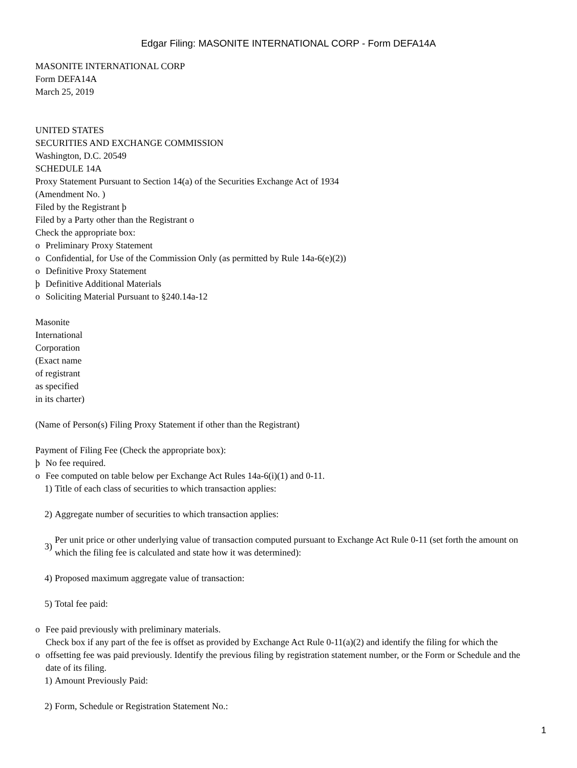Edgar Filing: MASONITE INTERNATIONAL CORP - Form DEFA14A
MASONITE INTERNATIONAL CORP
Form DEFA14A
March 25, 2019
UNITED STATES
SECURITIES AND EXCHANGE COMMISSION
Washington, D.C. 20549
SCHEDULE 14A
Proxy Statement Pursuant to Section 14(a) of the Securities Exchange Act of 1934
(Amendment No. )
Filed by the Registrant þ
Filed by a Party other than the Registrant o
Check the appropriate box:
o Preliminary Proxy Statement
o Confidential, for Use of the Commission Only (as permitted by Rule 14a-6(e)(2))
o Definitive Proxy Statement
þ Definitive Additional Materials
o Soliciting Material Pursuant to §240.14a-12
Masonite
International
Corporation
(Exact name
of registrant
as specified
in its charter)
(Name of Person(s) Filing Proxy Statement if other than the Registrant)
Payment of Filing Fee (Check the appropriate box):
þ No fee required.
o Fee computed on table below per Exchange Act Rules 14a-6(i)(1) and 0-11.
1) Title of each class of securities to which transaction applies:
2) Aggregate number of securities to which transaction applies:
3) Per unit price or other underlying value of transaction computed pursuant to Exchange Act Rule 0-11 (set forth the amount on which the filing fee is calculated and state how it was determined):
4) Proposed maximum aggregate value of transaction:
5) Total fee paid:
o Fee paid previously with preliminary materials.
o Check box if any part of the fee is offset as provided by Exchange Act Rule 0-11(a)(2) and identify the filing for which the offsetting fee was paid previously. Identify the previous filing by registration statement number, or the Form or Schedule and the date of its filing.
1) Amount Previously Paid:
2) Form, Schedule or Registration Statement No.:
1